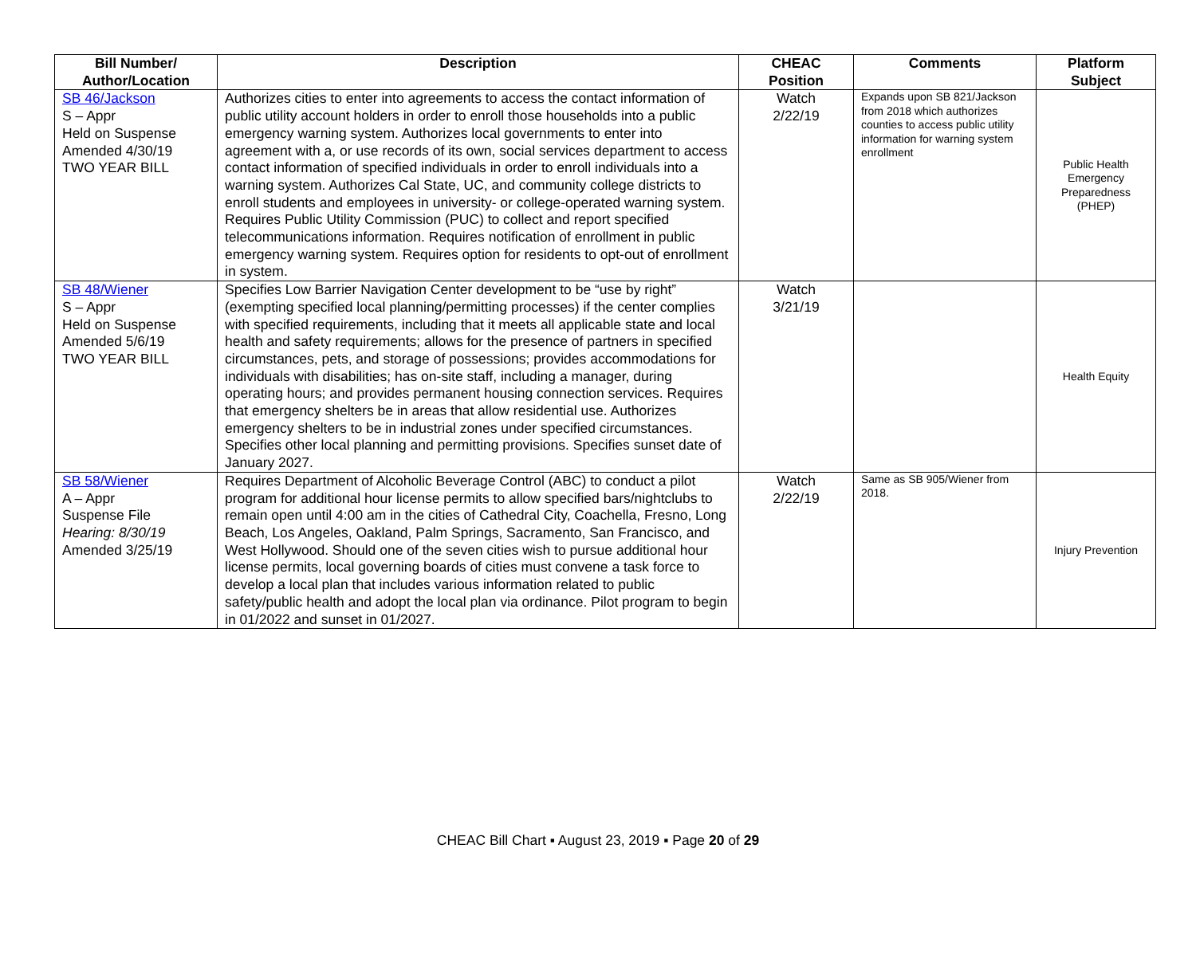| Bill Number/ Author/Location | Description | CHEAC Position | Comments | Platform Subject |
| --- | --- | --- | --- | --- |
| SB 46/Jackson S – Appr Held on Suspense Amended 4/30/19 TWO YEAR BILL | Authorizes cities to enter into agreements to access the contact information of public utility account holders in order to enroll those households into a public emergency warning system. Authorizes local governments to enter into agreement with a, or use records of its own, social services department to access contact information of specified individuals in order to enroll individuals into a warning system. Authorizes Cal State, UC, and community college districts to enroll students and employees in university- or college-operated warning system. Requires Public Utility Commission (PUC) to collect and report specified telecommunications information. Requires notification of enrollment in public emergency warning system. Requires option for residents to opt-out of enrollment in system. | Watch 2/22/19 | Expands upon SB 821/Jackson from 2018 which authorizes counties to access public utility information for warning system enrollment | Public Health Emergency Preparedness (PHEP) |
| SB 48/Wiener S – Appr Held on Suspense Amended 5/6/19 TWO YEAR BILL | Specifies Low Barrier Navigation Center development to be “use by right” (exempting specified local planning/permitting processes) if the center complies with specified requirements, including that it meets all applicable state and local health and safety requirements; allows for the presence of partners in specified circumstances, pets, and storage of possessions; provides accommodations for individuals with disabilities; has on-site staff, including a manager, during operating hours; and provides permanent housing connection services. Requires that emergency shelters be in areas that allow residential use. Authorizes emergency shelters to be in industrial zones under specified circumstances. Specifies other local planning and permitting provisions. Specifies sunset date of January 2027. | Watch 3/21/19 | | Health Equity |
| SB 58/Wiener A – Appr Suspense File Hearing: 8/30/19 Amended 3/25/19 | Requires Department of Alcoholic Beverage Control (ABC) to conduct a pilot program for additional hour license permits to allow specified bars/nightclubs to remain open until 4:00 am in the cities of Cathedral City, Coachella, Fresno, Long Beach, Los Angeles, Oakland, Palm Springs, Sacramento, San Francisco, and West Hollywood. Should one of the seven cities wish to pursue additional hour license permits, local governing boards of cities must convene a task force to develop a local plan that includes various information related to public safety/public health and adopt the local plan via ordinance. Pilot program to begin in 01/2022 and sunset in 01/2027. | Watch 2/22/19 | Same as SB 905/Wiener from 2018. | Injury Prevention |
CHEAC Bill Chart ▪ August 23, 2019 ▪ Page 20 of 29